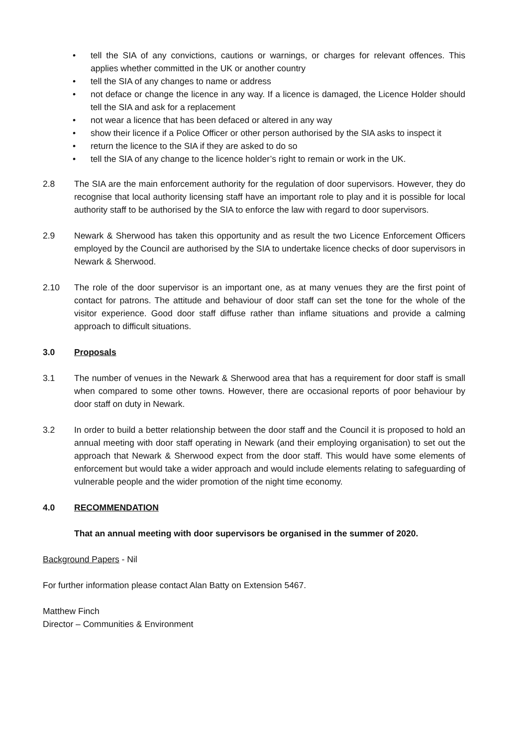• tell the SIA of any convictions, cautions or warnings, or charges for relevant offences. This applies whether committed in the UK or another country
• tell the SIA of any changes to name or address
• not deface or change the licence in any way. If a licence is damaged, the Licence Holder should tell the SIA and ask for a replacement
• not wear a licence that has been defaced or altered in any way
• show their licence if a Police Officer or other person authorised by the SIA asks to inspect it
• return the licence to the SIA if they are asked to do so
• tell the SIA of any change to the licence holder’s right to remain or work in the UK.
2.8 The SIA are the main enforcement authority for the regulation of door supervisors. However, they do recognise that local authority licensing staff have an important role to play and it is possible for local authority staff to be authorised by the SIA to enforce the law with regard to door supervisors.
2.9 Newark & Sherwood has taken this opportunity and as result the two Licence Enforcement Officers employed by the Council are authorised by the SIA to undertake licence checks of door supervisors in Newark & Sherwood.
2.10 The role of the door supervisor is an important one, as at many venues they are the first point of contact for patrons. The attitude and behaviour of door staff can set the tone for the whole of the visitor experience. Good door staff diffuse rather than inflame situations and provide a calming approach to difficult situations.
3.0 Proposals
3.1 The number of venues in the Newark & Sherwood area that has a requirement for door staff is small when compared to some other towns. However, there are occasional reports of poor behaviour by door staff on duty in Newark.
3.2 In order to build a better relationship between the door staff and the Council it is proposed to hold an annual meeting with door staff operating in Newark (and their employing organisation) to set out the approach that Newark & Sherwood expect from the door staff. This would have some elements of enforcement but would take a wider approach and would include elements relating to safeguarding of vulnerable people and the wider promotion of the night time economy.
4.0 RECOMMENDATION
That an annual meeting with door supervisors be organised in the summer of 2020.
Background Papers - Nil
For further information please contact Alan Batty on Extension 5467.
Matthew Finch
Director – Communities & Environment